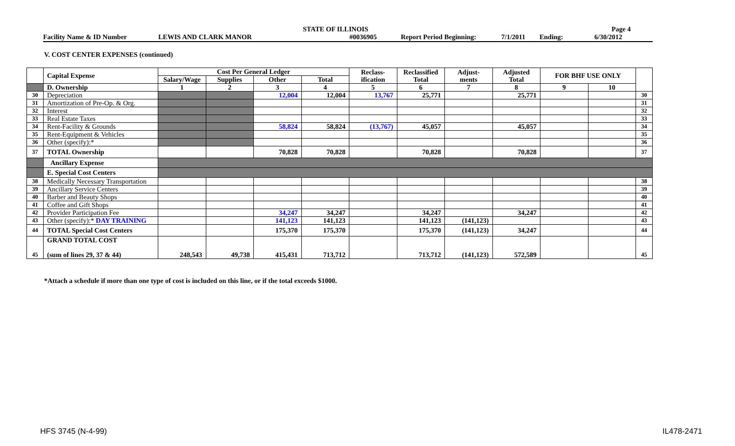STATE OF ILLINOIS Page 4
Facility Name & ID Number LEWIS AND CLARK MANOR #0036905 Report Period Beginning: 7/1/2011 Ending: 6/30/2012
V. COST CENTER EXPENSES (continued)
| | Capital Expense | Cost Per General Ledger | | | | Reclass- ification | Reclassified Total | Adjust- ments | Adjusted Total | FOR BHF USE ONLY | | |
| --- | --- | --- | --- | --- | --- | --- | --- | --- | --- | --- | --- | --- |
| | | Salary/Wage | Supplies | Other | Total | | | | | | | |
| | D. Ownership | 1 | 2 | 3 | 4 | 5 | 6 | 7 | 8 | 9 | 10 | |
| 30 | Depreciation | | | 12,004 | 12,004 | 13,767 | 25,771 | | 25,771 | | | 30 |
| 31 | Amortization of Pre-Op. & Org. | | | | | | | | | | | 31 |
| 32 | Interest | | | | | | | | | | | 32 |
| 33 | Real Estate Taxes | | | | | | | | | | | 33 |
| 34 | Rent-Facility & Grounds | | | 58,824 | 58,824 | (13,767) | 45,057 | | 45,057 | | | 34 |
| 35 | Rent-Equipment & Vehicles | | | | | | | | | | | 35 |
| 36 | Other (specify):* | | | | | | | | | | | 36 |
| 37 | TOTAL Ownership | | | 70,828 | 70,828 | | 70,828 | | 70,828 | | | 37 |
| | Ancillary Expense | | | | | | | | | | | |
| | E. Special Cost Centers | | | | | | | | | | | |
| 38 | Medically Necessary Transportation | | | | | | | | | | | 38 |
| 39 | Ancillary Service Centers | | | | | | | | | | | 39 |
| 40 | Barber and Beauty Shops | | | | | | | | | | | 40 |
| 41 | Coffee and Gift Shops | | | | | | | | | | | 41 |
| 42 | Provider Participation Fee | | | 34,247 | 34,247 | | 34,247 | | 34,247 | | | 42 |
| 43 | Other (specify):* DAY TRAINING | | | 141,123 | 141,123 | | 141,123 | (141,123) | | | | 43 |
| 44 | TOTAL Special Cost Centers | | | 175,370 | 175,370 | | 175,370 | (141,123) | 34,247 | | | 44 |
| 45 | GRAND TOTAL COST (sum of lines 29, 37 & 44) | 248,543 | 49,738 | 415,431 | 713,712 | | 713,712 | (141,123) | 572,589 | | | 45 |
*Attach a schedule if more than one type of cost is included on this line, or if the total exceeds $1000.
HFS 3745 (N-4-99) IL478-2471